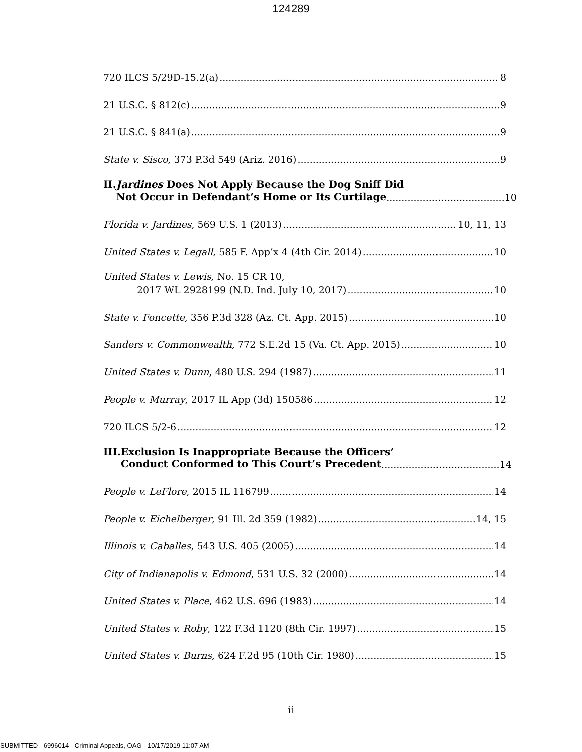124289
720 ILCS 5/29D-15.2(a) 8
21 U.S.C. § 812(c) 9
21 U.S.C. § 841(a) 9
State v. Sisco, 373 P.3d 549 (Ariz. 2016) 9
II. Jardines Does Not Apply Because the Dog Sniff Did
Not Occur in Defendant’s Home or Its Curtilage....................................... 10
Florida v. Jardines, 569 U.S. 1 (2013) 10, 11, 13
United States v. Legall, 585 F. App’x 4 (4th Cir. 2014) 10
United States v. Lewis, No. 15 CR 10,
2017 WL 2928199 (N.D. Ind. July 10, 2017) 10
State v. Foncette, 356 P.3d 328 (Az. Ct. App. 2015) 10
Sanders v. Commonwealth, 772 S.E.2d 15 (Va. Ct. App. 2015) 10
United States v. Dunn, 480 U.S. 294 (1987) 11
People v. Murray, 2017 IL App (3d) 150586 12
720 ILCS 5/2-6 12
III. Exclusion Is Inappropriate Because the Officers’
Conduct Conformed to This Court’s Precedent....................................... 14
People v. LeFlore, 2015 IL 116799 14
People v. Eichelberger, 91 Ill. 2d 359 (1982) 14, 15
Illinois v. Caballes, 543 U.S. 405 (2005) 14
City of Indianapolis v. Edmond, 531 U.S. 32 (2000) 14
United States v. Place, 462 U.S. 696 (1983) 14
United States v. Roby, 122 F.3d 1120 (8th Cir. 1997) 15
United States v. Burns, 624 F.2d 95 (10th Cir. 1980) 15
ii
SUBMITTED - 6996014 - Criminal Appeals, OAG - 10/17/2019 11:07 AM